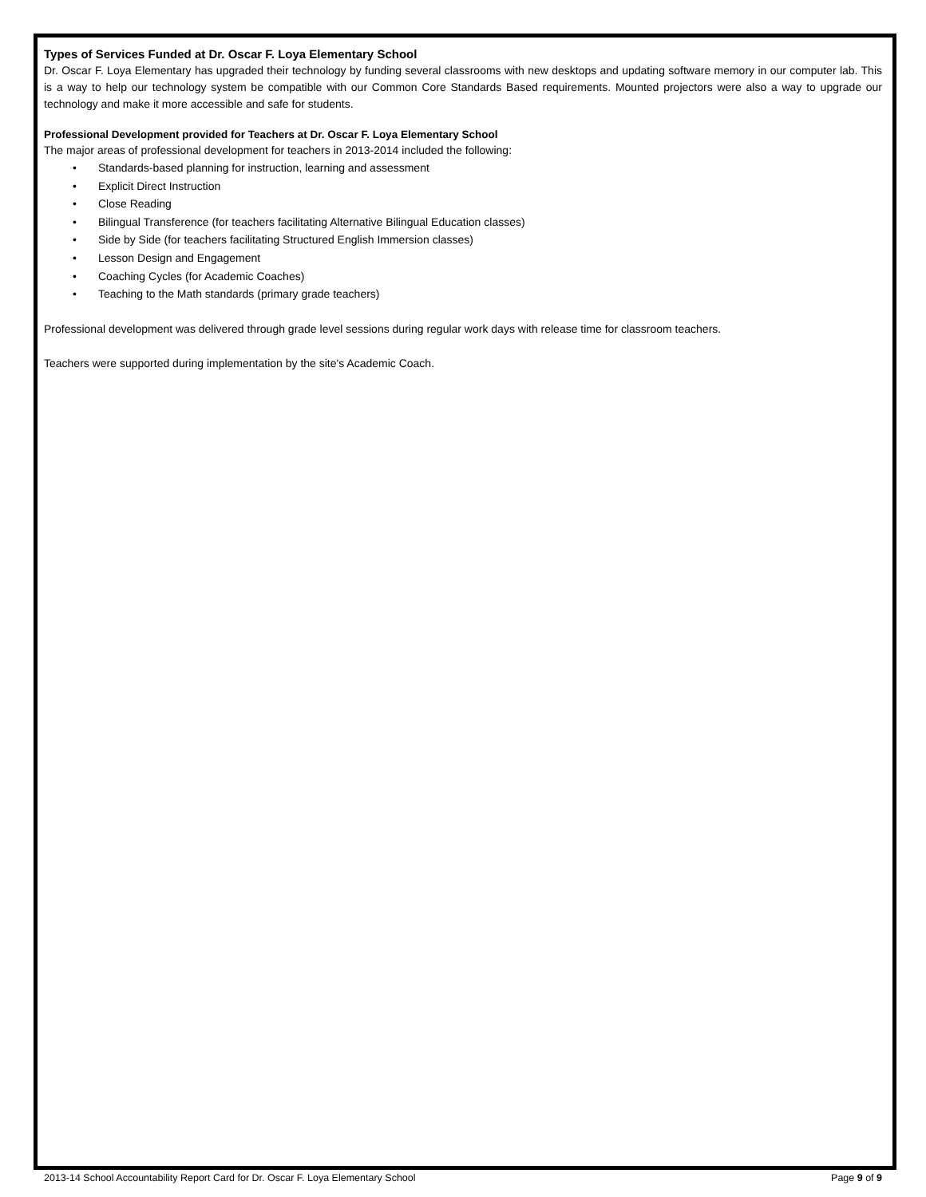Types of Services Funded at Dr. Oscar F. Loya Elementary School
Dr. Oscar F. Loya Elementary has upgraded their technology by funding several classrooms with new desktops and updating software memory in our computer lab. This is a way to help our technology system be compatible with our Common Core Standards Based requirements. Mounted projectors were also a way to upgrade our technology and make it more accessible and safe for students.
Professional Development provided for Teachers at Dr. Oscar F. Loya Elementary School
The major areas of professional development for teachers in 2013-2014 included the following:
• Standards-based planning for instruction, learning and assessment
• Explicit Direct Instruction
• Close Reading
• Bilingual Transference (for teachers facilitating Alternative Bilingual Education classes)
• Side by Side (for teachers facilitating Structured English Immersion classes)
• Lesson Design and Engagement
• Coaching Cycles (for Academic Coaches)
• Teaching to the Math standards (primary grade teachers)
Professional development was delivered through grade level sessions during regular work days with release time for classroom teachers.
Teachers were supported during implementation by the site's Academic Coach.
2013-14 School Accountability Report Card for Dr. Oscar F. Loya Elementary School Page 9 of 9